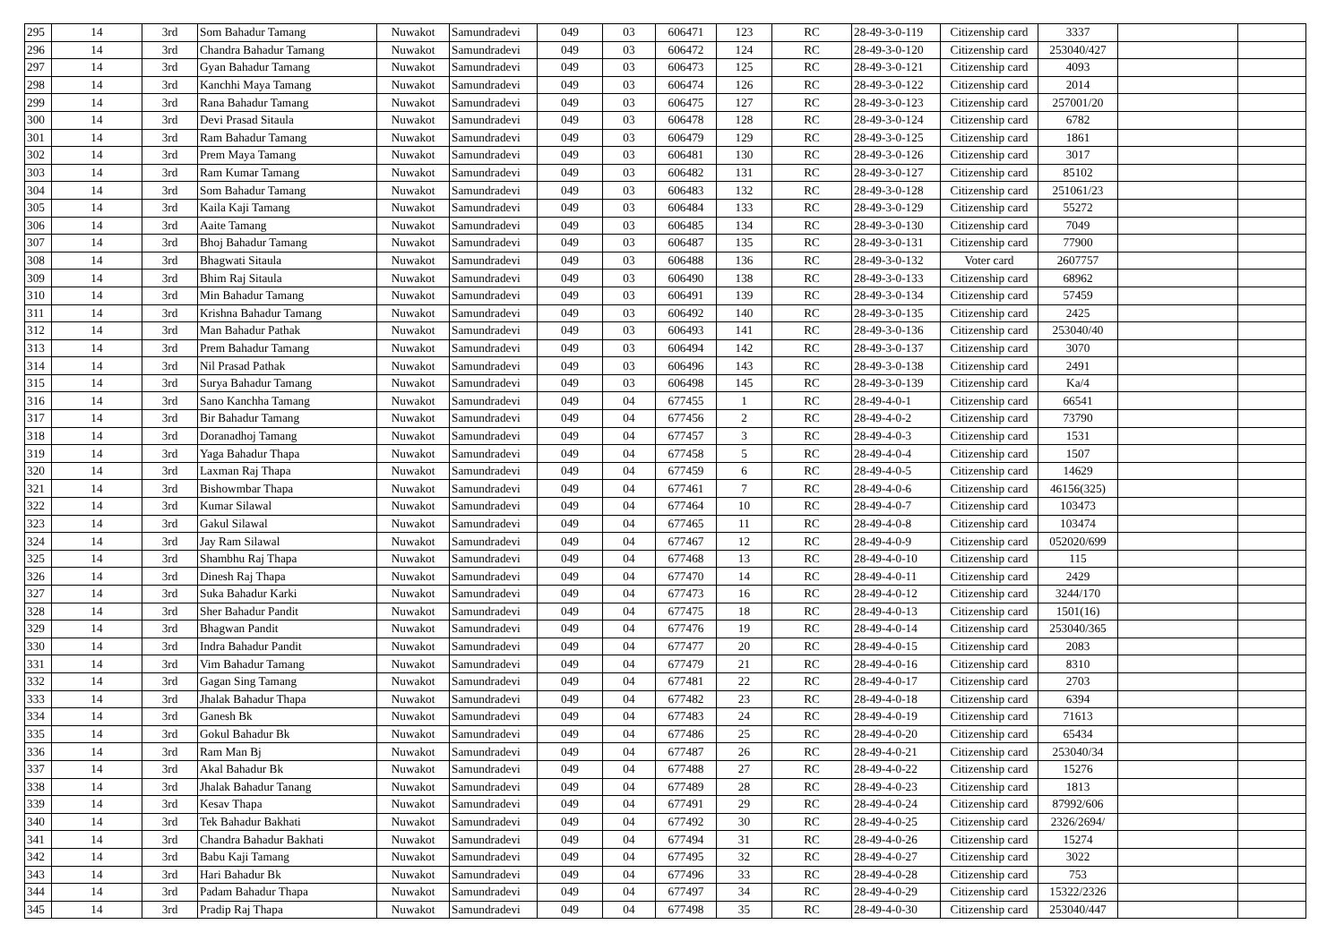| 295 | 14 | 3rd | Som Bahadur Tamang | Nuwakot | Samundradevi | 049 | 03 | 606471 | 123 | RC | 28-49-3-0-119 | Citizenship card | 3337 | | |
| 296 | 14 | 3rd | Chandra Bahadur Tamang | Nuwakot | Samundradevi | 049 | 03 | 606472 | 124 | RC | 28-49-3-0-120 | Citizenship card | 253040/427 | | |
| 297 | 14 | 3rd | Gyan Bahadur Tamang | Nuwakot | Samundradevi | 049 | 03 | 606473 | 125 | RC | 28-49-3-0-121 | Citizenship card | 4093 | | |
| 298 | 14 | 3rd | Kanchhi Maya Tamang | Nuwakot | Samundradevi | 049 | 03 | 606474 | 126 | RC | 28-49-3-0-122 | Citizenship card | 2014 | | |
| 299 | 14 | 3rd | Rana Bahadur Tamang | Nuwakot | Samundradevi | 049 | 03 | 606475 | 127 | RC | 28-49-3-0-123 | Citizenship card | 257001/20 | | |
| 300 | 14 | 3rd | Devi Prasad Sitaula | Nuwakot | Samundradevi | 049 | 03 | 606478 | 128 | RC | 28-49-3-0-124 | Citizenship card | 6782 | | |
| 301 | 14 | 3rd | Ram Bahadur Tamang | Nuwakot | Samundradevi | 049 | 03 | 606479 | 129 | RC | 28-49-3-0-125 | Citizenship card | 1861 | | |
| 302 | 14 | 3rd | Prem Maya Tamang | Nuwakot | Samundradevi | 049 | 03 | 606481 | 130 | RC | 28-49-3-0-126 | Citizenship card | 3017 | | |
| 303 | 14 | 3rd | Ram Kumar Tamang | Nuwakot | Samundradevi | 049 | 03 | 606482 | 131 | RC | 28-49-3-0-127 | Citizenship card | 85102 | | |
| 304 | 14 | 3rd | Som Bahadur Tamang | Nuwakot | Samundradevi | 049 | 03 | 606483 | 132 | RC | 28-49-3-0-128 | Citizenship card | 251061/23 | | |
| 305 | 14 | 3rd | Kaila Kaji Tamang | Nuwakot | Samundradevi | 049 | 03 | 606484 | 133 | RC | 28-49-3-0-129 | Citizenship card | 55272 | | |
| 306 | 14 | 3rd | Aaite Tamang | Nuwakot | Samundradevi | 049 | 03 | 606485 | 134 | RC | 28-49-3-0-130 | Citizenship card | 7049 | | |
| 307 | 14 | 3rd | Bhoj Bahadur Tamang | Nuwakot | Samundradevi | 049 | 03 | 606487 | 135 | RC | 28-49-3-0-131 | Citizenship card | 77900 | | |
| 308 | 14 | 3rd | Bhagwati Sitaula | Nuwakot | Samundradevi | 049 | 03 | 606488 | 136 | RC | 28-49-3-0-132 | Voter card | 2607757 | | |
| 309 | 14 | 3rd | Bhim Raj Sitaula | Nuwakot | Samundradevi | 049 | 03 | 606490 | 138 | RC | 28-49-3-0-133 | Citizenship card | 68962 | | |
| 310 | 14 | 3rd | Min Bahadur Tamang | Nuwakot | Samundradevi | 049 | 03 | 606491 | 139 | RC | 28-49-3-0-134 | Citizenship card | 57459 | | |
| 311 | 14 | 3rd | Krishna Bahadur Tamang | Nuwakot | Samundradevi | 049 | 03 | 606492 | 140 | RC | 28-49-3-0-135 | Citizenship card | 2425 | | |
| 312 | 14 | 3rd | Man Bahadur Pathak | Nuwakot | Samundradevi | 049 | 03 | 606493 | 141 | RC | 28-49-3-0-136 | Citizenship card | 253040/40 | | |
| 313 | 14 | 3rd | Prem Bahadur Tamang | Nuwakot | Samundradevi | 049 | 03 | 606494 | 142 | RC | 28-49-3-0-137 | Citizenship card | 3070 | | |
| 314 | 14 | 3rd | Nil Prasad Pathak | Nuwakot | Samundradevi | 049 | 03 | 606496 | 143 | RC | 28-49-3-0-138 | Citizenship card | 2491 | | |
| 315 | 14 | 3rd | Surya Bahadur Tamang | Nuwakot | Samundradevi | 049 | 03 | 606498 | 145 | RC | 28-49-3-0-139 | Citizenship card | Ka/4 | | |
| 316 | 14 | 3rd | Sano Kanchha Tamang | Nuwakot | Samundradevi | 049 | 04 | 677455 | 1 | RC | 28-49-4-0-1 | Citizenship card | 66541 | | |
| 317 | 14 | 3rd | Bir Bahadur Tamang | Nuwakot | Samundradevi | 049 | 04 | 677456 | 2 | RC | 28-49-4-0-2 | Citizenship card | 73790 | | |
| 318 | 14 | 3rd | Doranadhoj Tamang | Nuwakot | Samundradevi | 049 | 04 | 677457 | 3 | RC | 28-49-4-0-3 | Citizenship card | 1531 | | |
| 319 | 14 | 3rd | Yaga Bahadur Thapa | Nuwakot | Samundradevi | 049 | 04 | 677458 | 5 | RC | 28-49-4-0-4 | Citizenship card | 1507 | | |
| 320 | 14 | 3rd | Laxman Raj Thapa | Nuwakot | Samundradevi | 049 | 04 | 677459 | 6 | RC | 28-49-4-0-5 | Citizenship card | 14629 | | |
| 321 | 14 | 3rd | Bishowmbar Thapa | Nuwakot | Samundradevi | 049 | 04 | 677461 | 7 | RC | 28-49-4-0-6 | Citizenship card | 46156(325) | | |
| 322 | 14 | 3rd | Kumar Silawal | Nuwakot | Samundradevi | 049 | 04 | 677464 | 10 | RC | 28-49-4-0-7 | Citizenship card | 103473 | | |
| 323 | 14 | 3rd | Gakul Silawal | Nuwakot | Samundradevi | 049 | 04 | 677465 | 11 | RC | 28-49-4-0-8 | Citizenship card | 103474 | | |
| 324 | 14 | 3rd | Jay Ram Silawal | Nuwakot | Samundradevi | 049 | 04 | 677467 | 12 | RC | 28-49-4-0-9 | Citizenship card | 052020/699 | | |
| 325 | 14 | 3rd | Shambhu Raj Thapa | Nuwakot | Samundradevi | 049 | 04 | 677468 | 13 | RC | 28-49-4-0-10 | Citizenship card | 115 | | |
| 326 | 14 | 3rd | Dinesh Raj Thapa | Nuwakot | Samundradevi | 049 | 04 | 677470 | 14 | RC | 28-49-4-0-11 | Citizenship card | 2429 | | |
| 327 | 14 | 3rd | Suka Bahadur Karki | Nuwakot | Samundradevi | 049 | 04 | 677473 | 16 | RC | 28-49-4-0-12 | Citizenship card | 3244/170 | | |
| 328 | 14 | 3rd | Sher Bahadur Pandit | Nuwakot | Samundradevi | 049 | 04 | 677475 | 18 | RC | 28-49-4-0-13 | Citizenship card | 1501(16) | | |
| 329 | 14 | 3rd | Bhagwan Pandit | Nuwakot | Samundradevi | 049 | 04 | 677476 | 19 | RC | 28-49-4-0-14 | Citizenship card | 253040/365 | | |
| 330 | 14 | 3rd | Indra Bahadur Pandit | Nuwakot | Samundradevi | 049 | 04 | 677477 | 20 | RC | 28-49-4-0-15 | Citizenship card | 2083 | | |
| 331 | 14 | 3rd | Vim Bahadur Tamang | Nuwakot | Samundradevi | 049 | 04 | 677479 | 21 | RC | 28-49-4-0-16 | Citizenship card | 8310 | | |
| 332 | 14 | 3rd | Gagan Sing Tamang | Nuwakot | Samundradevi | 049 | 04 | 677481 | 22 | RC | 28-49-4-0-17 | Citizenship card | 2703 | | |
| 333 | 14 | 3rd | Jhalak Bahadur Thapa | Nuwakot | Samundradevi | 049 | 04 | 677482 | 23 | RC | 28-49-4-0-18 | Citizenship card | 6394 | | |
| 334 | 14 | 3rd | Ganesh Bk | Nuwakot | Samundradevi | 049 | 04 | 677483 | 24 | RC | 28-49-4-0-19 | Citizenship card | 71613 | | |
| 335 | 14 | 3rd | Gokul Bahadur Bk | Nuwakot | Samundradevi | 049 | 04 | 677486 | 25 | RC | 28-49-4-0-20 | Citizenship card | 65434 | | |
| 336 | 14 | 3rd | Ram Man Bj | Nuwakot | Samundradevi | 049 | 04 | 677487 | 26 | RC | 28-49-4-0-21 | Citizenship card | 253040/34 | | |
| 337 | 14 | 3rd | Akal Bahadur Bk | Nuwakot | Samundradevi | 049 | 04 | 677488 | 27 | RC | 28-49-4-0-22 | Citizenship card | 15276 | | |
| 338 | 14 | 3rd | Jhalak Bahadur Tanang | Nuwakot | Samundradevi | 049 | 04 | 677489 | 28 | RC | 28-49-4-0-23 | Citizenship card | 1813 | | |
| 339 | 14 | 3rd | Kesav Thapa | Nuwakot | Samundradevi | 049 | 04 | 677491 | 29 | RC | 28-49-4-0-24 | Citizenship card | 87992/606 | | |
| 340 | 14 | 3rd | Tek Bahadur Bakhati | Nuwakot | Samundradevi | 049 | 04 | 677492 | 30 | RC | 28-49-4-0-25 | Citizenship card | 2326/2694/ | | |
| 341 | 14 | 3rd | Chandra Bahadur Bakhati | Nuwakot | Samundradevi | 049 | 04 | 677494 | 31 | RC | 28-49-4-0-26 | Citizenship card | 15274 | | |
| 342 | 14 | 3rd | Babu Kaji Tamang | Nuwakot | Samundradevi | 049 | 04 | 677495 | 32 | RC | 28-49-4-0-27 | Citizenship card | 3022 | | |
| 343 | 14 | 3rd | Hari Bahadur Bk | Nuwakot | Samundradevi | 049 | 04 | 677496 | 33 | RC | 28-49-4-0-28 | Citizenship card | 753 | | |
| 344 | 14 | 3rd | Padam Bahadur Thapa | Nuwakot | Samundradevi | 049 | 04 | 677497 | 34 | RC | 28-49-4-0-29 | Citizenship card | 15322/2326 | | |
| 345 | 14 | 3rd | Pradip Raj Thapa | Nuwakot | Samundradevi | 049 | 04 | 677498 | 35 | RC | 28-49-4-0-30 | Citizenship card | 253040/447 | | |